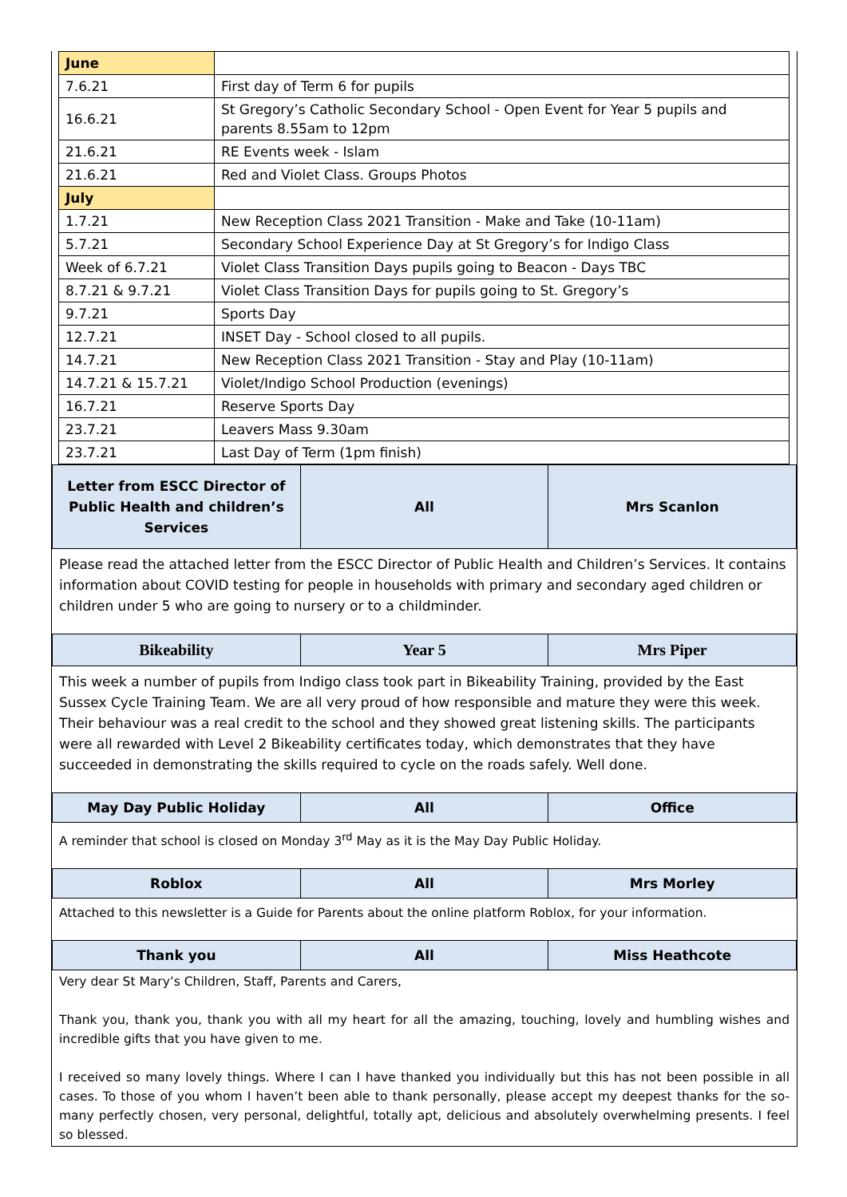| June | |
| 7.6.21 | First day of Term 6 for pupils |
| 16.6.21 | St Gregory’s Catholic Secondary School - Open Event for Year 5 pupils and parents 8.55am to 12pm |
| 21.6.21 | RE Events week - Islam |
| 21.6.21 | Red and Violet Class. Groups Photos |
| July | |
| 1.7.21 | New Reception Class 2021 Transition - Make and Take (10-11am) |
| 5.7.21 | Secondary School Experience Day at St Gregory’s for Indigo Class |
| Week of 6.7.21 | Violet Class Transition Days pupils going to Beacon - Days TBC |
| 8.7.21 & 9.7.21 | Violet Class Transition Days for pupils going to St. Gregory’s |
| 9.7.21 | Sports Day |
| 12.7.21 | INSET Day - School closed to all pupils. |
| 14.7.21 | New Reception Class 2021 Transition - Stay and Play (10-11am) |
| 14.7.21 & 15.7.21 | Violet/Indigo School Production (evenings) |
| 16.7.21 | Reserve Sports Day |
| 23.7.21 | Leavers Mass 9.30am |
| 23.7.21 | Last Day of Term (1pm finish) |
| Letter from ESCC Director of Public Health and children’s Services | All | Mrs Scanlon |
Please read the attached letter from the ESCC Director of Public Health and Children’s Services. It contains information about COVID testing for people in households with primary and secondary aged children or children under 5 who are going to nursery or to a childminder.
| Bikeability | Year 5 | Mrs Piper |
This week a number of pupils from Indigo class took part in Bikeability Training, provided by the East Sussex Cycle Training Team. We are all very proud of how responsible and mature they were this week. Their behaviour was a real credit to the school and they showed great listening skills. The participants were all rewarded with Level 2 Bikeability certificates today, which demonstrates that they have succeeded in demonstrating the skills required to cycle on the roads safely. Well done.
| May Day Public Holiday | All | Office |
A reminder that school is closed on Monday 3<sup>rd</sup> May as it is the May Day Public Holiday.
| Roblox | All | Mrs Morley |
Attached to this newsletter is a Guide for Parents about the online platform Roblox, for your information.
| Thank you | All | Miss Heathcote |
Very dear St Mary’s Children, Staff, Parents and Carers,
Thank you, thank you, thank you with all my heart for all the amazing, touching, lovely and humbling wishes and incredible gifts that you have given to me.
I received so many lovely things. Where I can I have thanked you individually but this has not been possible in all cases. To those of you whom I haven’t been able to thank personally, please accept my deepest thanks for the so-many perfectly chosen, very personal, delightful, totally apt, delicious and absolutely overwhelming presents. I feel so blessed.